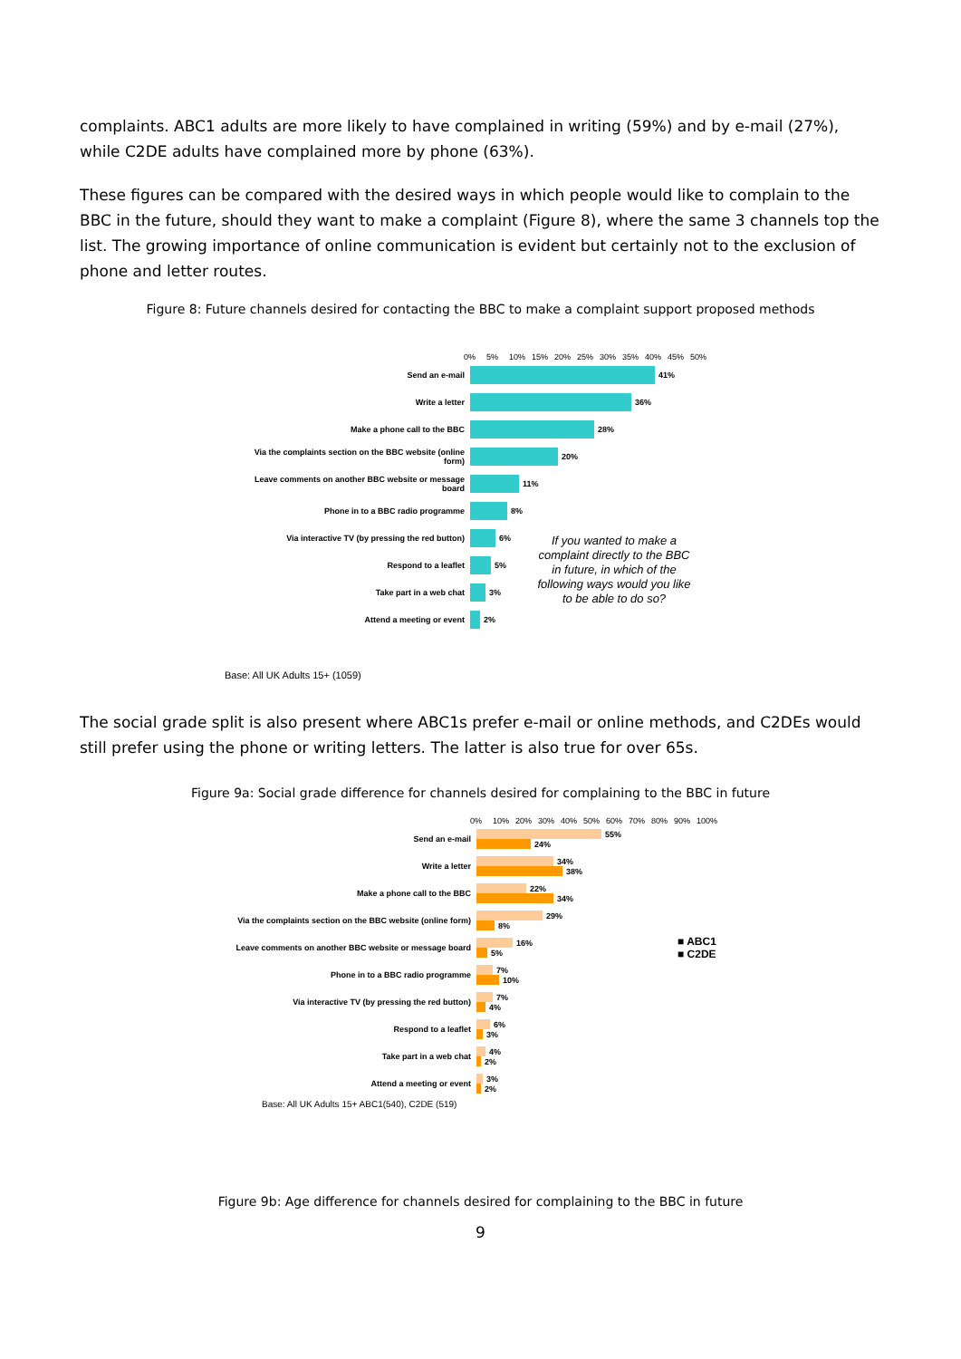complaints. ABC1 adults are more likely to have complained in writing (59%) and by e-mail (27%), while C2DE adults have complained more by phone (63%).
These figures can be compared with the desired ways in which people would like to complain to the BBC in the future, should they want to make a complaint (Figure 8), where the same 3 channels top the list. The growing importance of online communication is evident but certainly not to the exclusion of phone and letter routes.
Figure 8: Future channels desired for contacting the BBC to make a complaint support proposed methods
0% 5% 10% 15% 20% 25% 30% 35% 40% 45% 50%
Send an e-mail 41%
Write a letter 36%
Make a phone call to the BBC 28%
Via the complaints section on the BBC website (online form)
20%
Leave comments on another BBC website or message board
11%
Phone in to a BBC radio programme 8%
Via interactive TV (by pressing the red button) 6%
Respond to a leaflet 5%
Take part in a web chat 3%
Attend a meeting or event 2%
If you wanted to make a complaint directly to the BBC in future, in which of the following ways would you like to be able to do so?
Base: All UK Adults 15+ (1059)
The social grade split is also present where ABC1s prefer e-mail or online methods, and C2DEs would still prefer using the phone or writing letters. The latter is also true for over 65s.
Figure 9a: Social grade difference for channels desired for complaining to the BBC in future
0% 10% 20% 30% 40% 50% 60% 70% 80% 90% 100%
Send an e-mail
55%
24%
Write a letter
34%
38%
Make a phone call to the BBC
22%
34%
Via the complaints section on the BBC website (online form)
29%
8%
Leave comments on another BBC website or message board
16%
5%
■ ABC1
■ C2DE
Phone in to a BBC radio programme
7%
10%
Via interactive TV (by pressing the red button)
7%
4%
Respond to a leaflet
6%
3%
Take part in a web chat
4%
2%
Attend a meeting or event
3%
2%
Base: All UK Adults 15+ ABC1(540), C2DE (519)
Figure 9b: Age difference for channels desired for complaining to the BBC in future
9